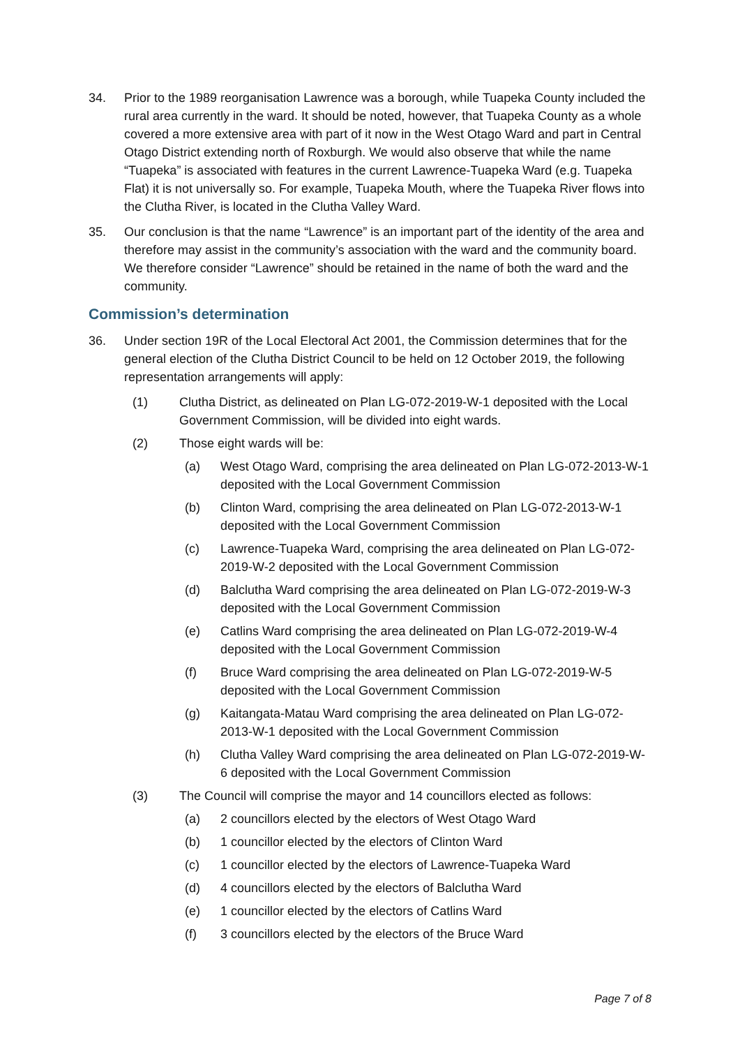34. Prior to the 1989 reorganisation Lawrence was a borough, while Tuapeka County included the rural area currently in the ward. It should be noted, however, that Tuapeka County as a whole covered a more extensive area with part of it now in the West Otago Ward and part in Central Otago District extending north of Roxburgh. We would also observe that while the name “Tuapeka” is associated with features in the current Lawrence-Tuapeka Ward (e.g. Tuapeka Flat) it is not universally so. For example, Tuapeka Mouth, where the Tuapeka River flows into the Clutha River, is located in the Clutha Valley Ward.
35. Our conclusion is that the name “Lawrence” is an important part of the identity of the area and therefore may assist in the community’s association with the ward and the community board. We therefore consider “Lawrence” should be retained in the name of both the ward and the community.
Commission’s determination
36. Under section 19R of the Local Electoral Act 2001, the Commission determines that for the general election of the Clutha District Council to be held on 12 October 2019, the following representation arrangements will apply:
(1) Clutha District, as delineated on Plan LG-072-2019-W-1 deposited with the Local Government Commission, will be divided into eight wards.
(2) Those eight wards will be:
(a) West Otago Ward, comprising the area delineated on Plan LG-072-2013-W-1 deposited with the Local Government Commission
(b) Clinton Ward, comprising the area delineated on Plan LG-072-2013-W-1 deposited with the Local Government Commission
(c) Lawrence-Tuapeka Ward, comprising the area delineated on Plan LG-072-2019-W-2 deposited with the Local Government Commission
(d) Balclutha Ward comprising the area delineated on Plan LG-072-2019-W-3 deposited with the Local Government Commission
(e) Catlins Ward comprising the area delineated on Plan LG-072-2019-W-4 deposited with the Local Government Commission
(f) Bruce Ward comprising the area delineated on Plan LG-072-2019-W-5 deposited with the Local Government Commission
(g) Kaitangata-Matau Ward comprising the area delineated on Plan LG-072-2013-W-1 deposited with the Local Government Commission
(h) Clutha Valley Ward comprising the area delineated on Plan LG-072-2019-W-6 deposited with the Local Government Commission
(3) The Council will comprise the mayor and 14 councillors elected as follows:
(a) 2 councillors elected by the electors of West Otago Ward
(b) 1 councillor elected by the electors of Clinton Ward
(c) 1 councillor elected by the electors of Lawrence-Tuapeka Ward
(d) 4 councillors elected by the electors of Balclutha Ward
(e) 1 councillor elected by the electors of Catlins Ward
(f) 3 councillors elected by the electors of the Bruce Ward
Page 7 of 8